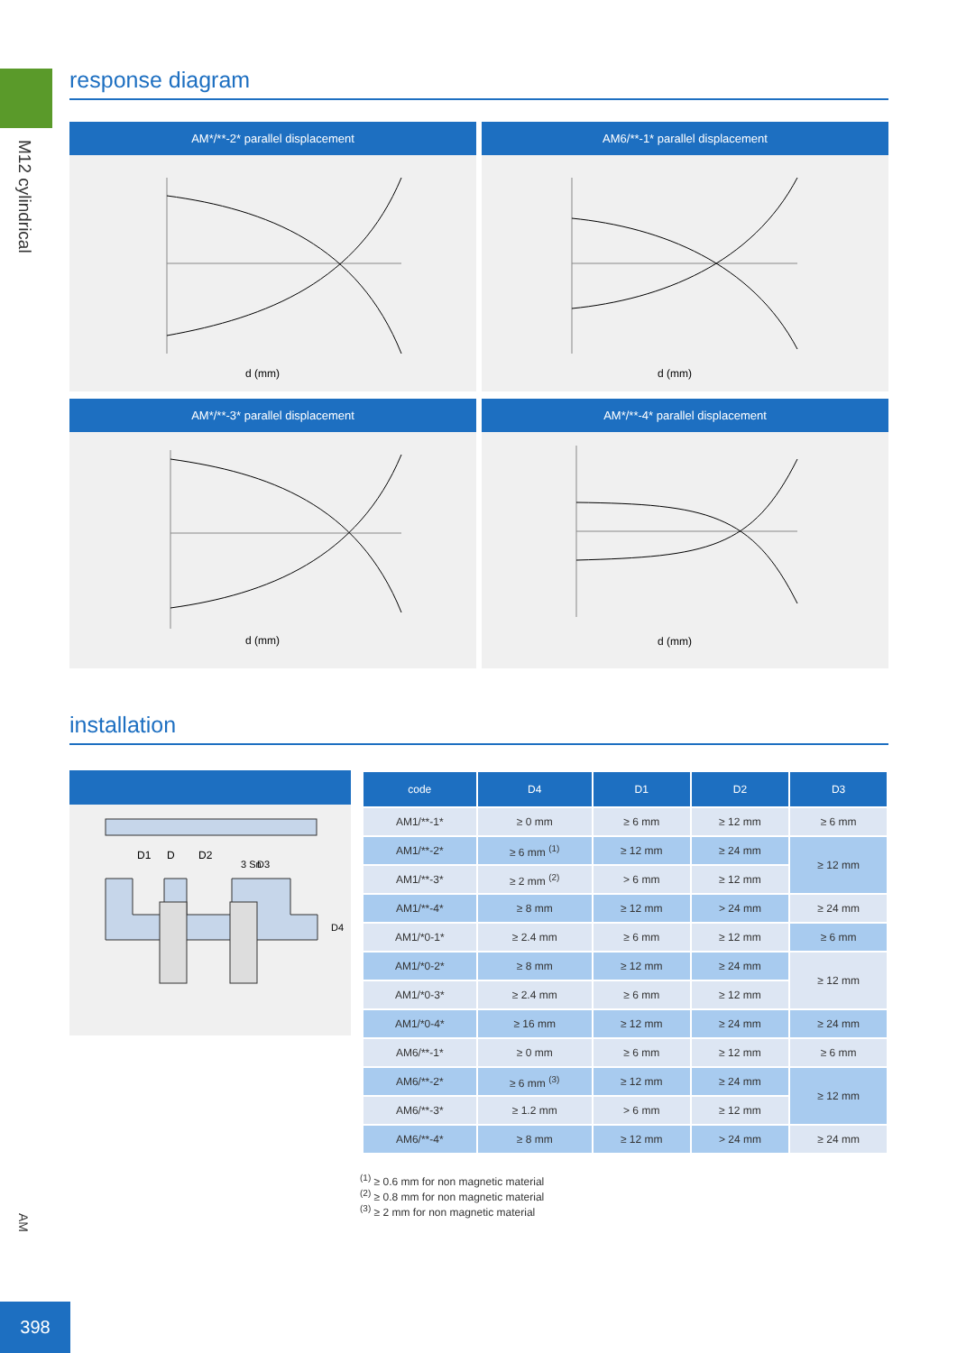M12 cylindrical
AM
398
response diagram
AM*/**-2* parallel displacement
d (mm)
AM6/**-1* parallel displacement
d (mm)
AM*/**-3* parallel displacement
d (mm)
AM*/**-4* parallel displacement
d (mm)
installation
D1
D
D2
3 Sn
D3
D4
| code | D4 | D1 | D2 | D3 |
| --- | --- | --- | --- | --- |
| AM1/**-1* | ≥ 0 mm | ≥ 6 mm | ≥ 12 mm | ≥ 6 mm |
| AM1/**-2* | ≥ 6 mm <sup>(1)</sup> | ≥ 12 mm | ≥ 24 mm | ≥ 12 mm |
| AM1/**-3* | ≥ 2 mm <sup>(2)</sup> | > 6 mm | ≥ 12 mm | |
| AM1/**-4* | ≥ 8 mm | ≥ 12 mm | > 24 mm | ≥ 24 mm |
| AM1/*0-1* | ≥ 2.4 mm | ≥ 6 mm | ≥ 12 mm | ≥ 6 mm |
| AM1/*0-2* | ≥ 8 mm | ≥ 12 mm | ≥ 24 mm | ≥ 12 mm |
| AM1/*0-3* | ≥ 2.4 mm | ≥ 6 mm | ≥ 12 mm | |
| AM1/*0-4* | ≥ 16 mm | ≥ 12 mm | ≥ 24 mm | ≥ 24 mm |
| AM6/**-1* | ≥ 0 mm | ≥ 6 mm | ≥ 12 mm | ≥ 6 mm |
| AM6/**-2* | ≥ 6 mm <sup>(3)</sup> | ≥ 12 mm | ≥ 24 mm | ≥ 12 mm |
| AM6/**-3* | ≥ 1.2 mm | > 6 mm | ≥ 12 mm | |
| AM6/**-4* | ≥ 8 mm | ≥ 12 mm | > 24 mm | ≥ 24 mm |
<sup>(1)</sup> ≥ 0.6 mm for non magnetic material
<sup>(2)</sup> ≥ 0.8 mm for non magnetic material
<sup>(3)</sup> ≥ 2 mm for non magnetic material